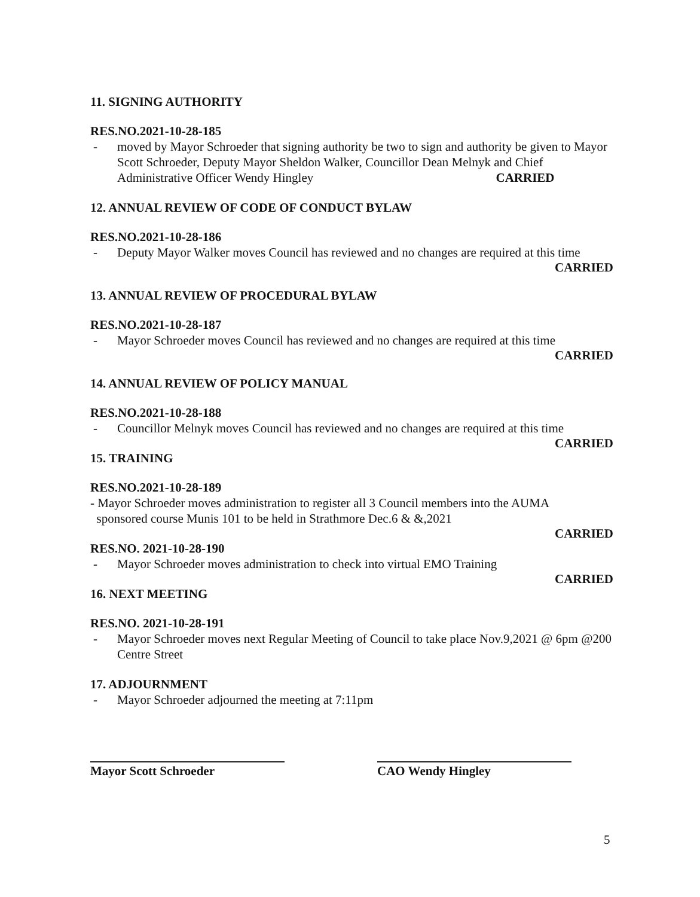11. SIGNING AUTHORITY
RES.NO.2021-10-28-185
- moved by Mayor Schroeder that signing authority be two to sign and authority be given to Mayor Scott Schroeder, Deputy Mayor Sheldon Walker, Councillor Dean Melnyk and Chief Administrative Officer Wendy Hingley CARRIED
12. ANNUAL REVIEW OF CODE OF CONDUCT BYLAW
RES.NO.2021-10-28-186
- Deputy Mayor Walker moves Council has reviewed and no changes are required at this time
CARRIED
13. ANNUAL REVIEW OF PROCEDURAL BYLAW
RES.NO.2021-10-28-187
- Mayor Schroeder moves Council has reviewed and no changes are required at this time
CARRIED
14. ANNUAL REVIEW OF POLICY MANUAL
RES.NO.2021-10-28-188
- Councillor Melnyk moves Council has reviewed and no changes are required at this time
CARRIED
15. TRAINING
RES.NO.2021-10-28-189
- Mayor Schroeder moves administration to register all 3 Council members into the AUMA
sponsored course Munis 101 to be held in Strathmore Dec.6 & &,2021
CARRIED
RES.NO. 2021-10-28-190
- Mayor Schroeder moves administration to check into virtual EMO Training
CARRIED
16. NEXT MEETING
RES.NO. 2021-10-28-191
- Mayor Schroeder moves next Regular Meeting of Council to take place Nov.9,2021 @ 6pm @200 Centre Street
17. ADJOURNMENT
- Mayor Schroeder adjourned the meeting at 7:11pm
Mayor Scott Schroeder CAO Wendy Hingley
5